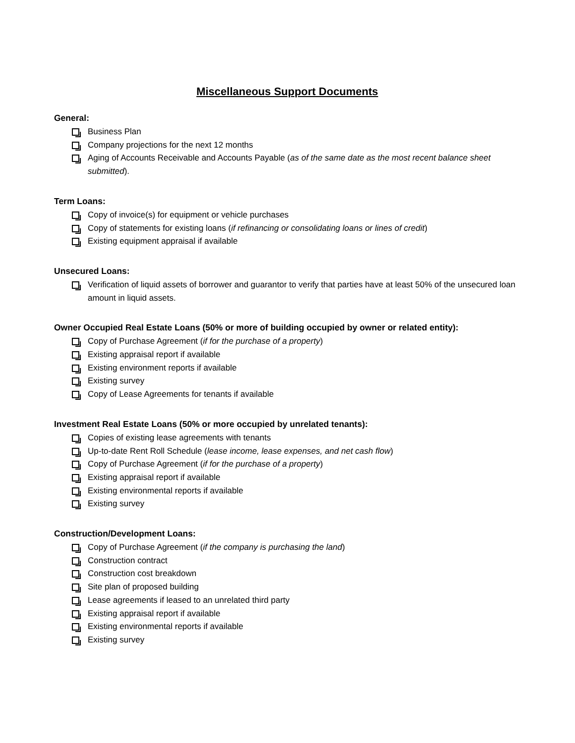Miscellaneous Support Documents
General:
Business Plan
Company projections for the next 12 months
Aging of Accounts Receivable and Accounts Payable (as of the same date as the most recent balance sheet submitted).
Term Loans:
Copy of invoice(s) for equipment or vehicle purchases
Copy of statements for existing loans (if refinancing or consolidating loans or lines of credit)
Existing equipment appraisal if available
Unsecured Loans:
Verification of liquid assets of borrower and guarantor to verify that parties have at least 50% of the unsecured loan amount in liquid assets.
Owner Occupied Real Estate Loans (50% or more of building occupied by owner or related entity):
Copy of Purchase Agreement (if for the purchase of a property)
Existing appraisal report if available
Existing environment reports if available
Existing survey
Copy of Lease Agreements for tenants if available
Investment Real Estate Loans (50% or more occupied by unrelated tenants):
Copies of existing lease agreements with tenants
Up-to-date Rent Roll Schedule (lease income, lease expenses, and net cash flow)
Copy of Purchase Agreement (if for the purchase of a property)
Existing appraisal report if available
Existing environmental reports if available
Existing survey
Construction/Development Loans:
Copy of Purchase Agreement (if the company is purchasing the land)
Construction contract
Construction cost breakdown
Site plan of proposed building
Lease agreements if leased to an unrelated third party
Existing appraisal report if available
Existing environmental reports if available
Existing survey